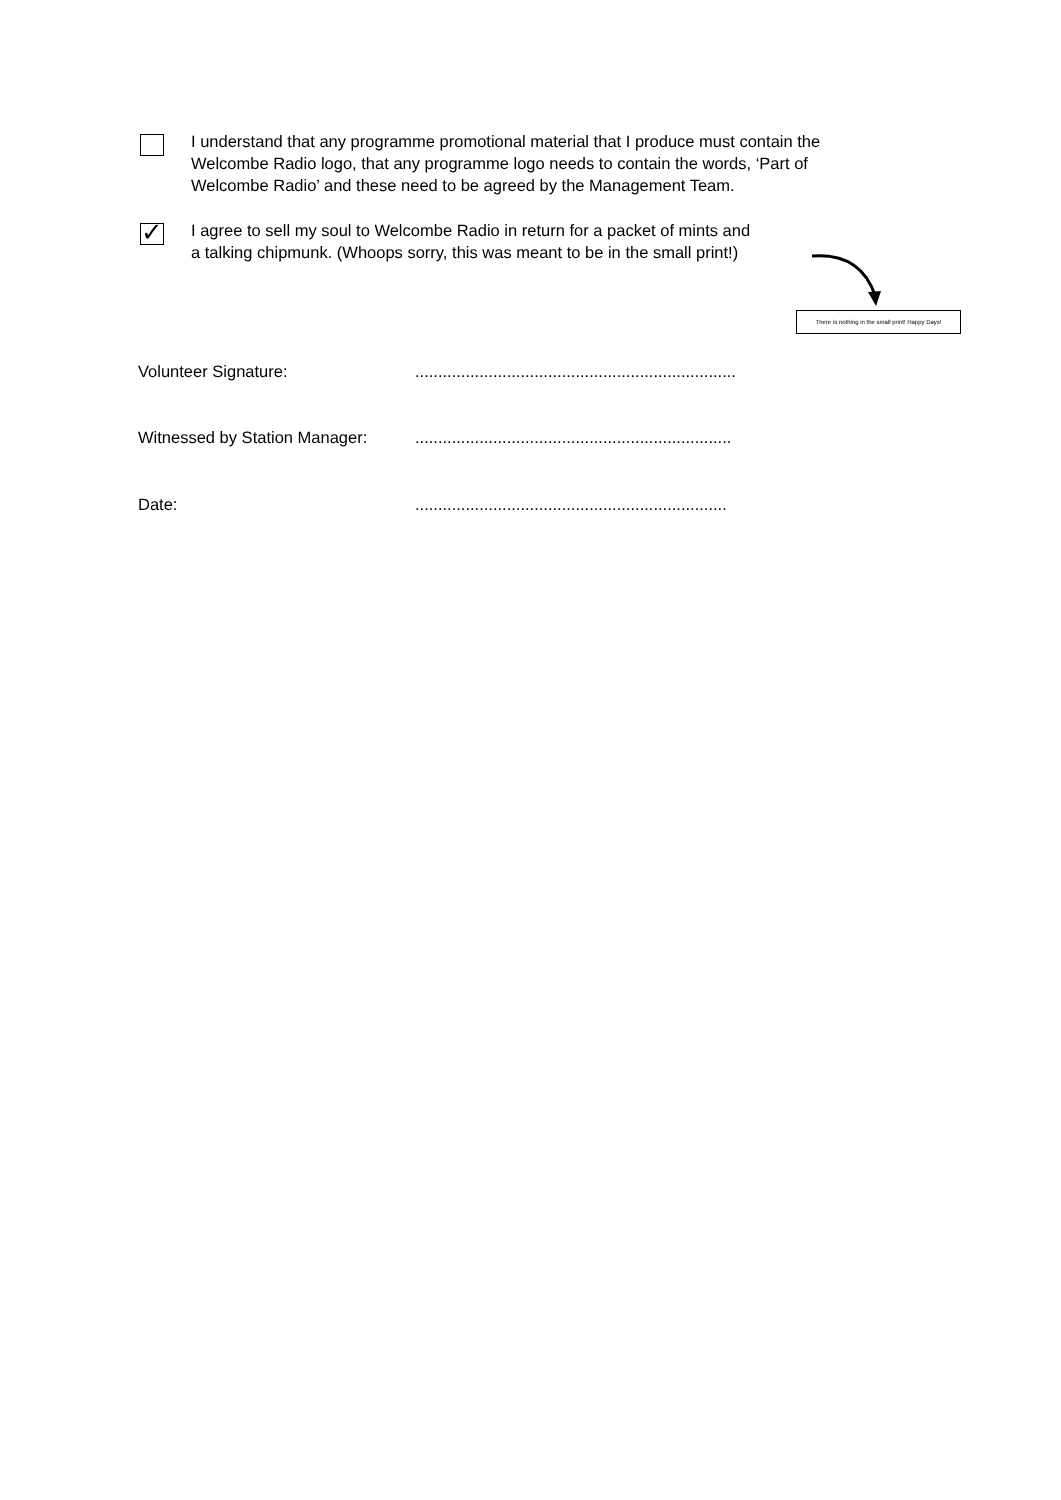I understand that any programme promotional material that I produce must contain the
Welcombe Radio logo, that any programme logo needs to contain the words, ‘Part of
Welcombe Radio’ and these need to be agreed by the Management Team.
✓
I agree to sell my soul to Welcombe Radio in return for a packet of mints and
a talking chipmunk. (Whoops sorry, this was meant to be in the small print!)
There is nothing in the small print! Happy Days!
Volunteer Signature: ......................................................................
Witnessed by Station Manager:
.....................................................................
Date: ....................................................................